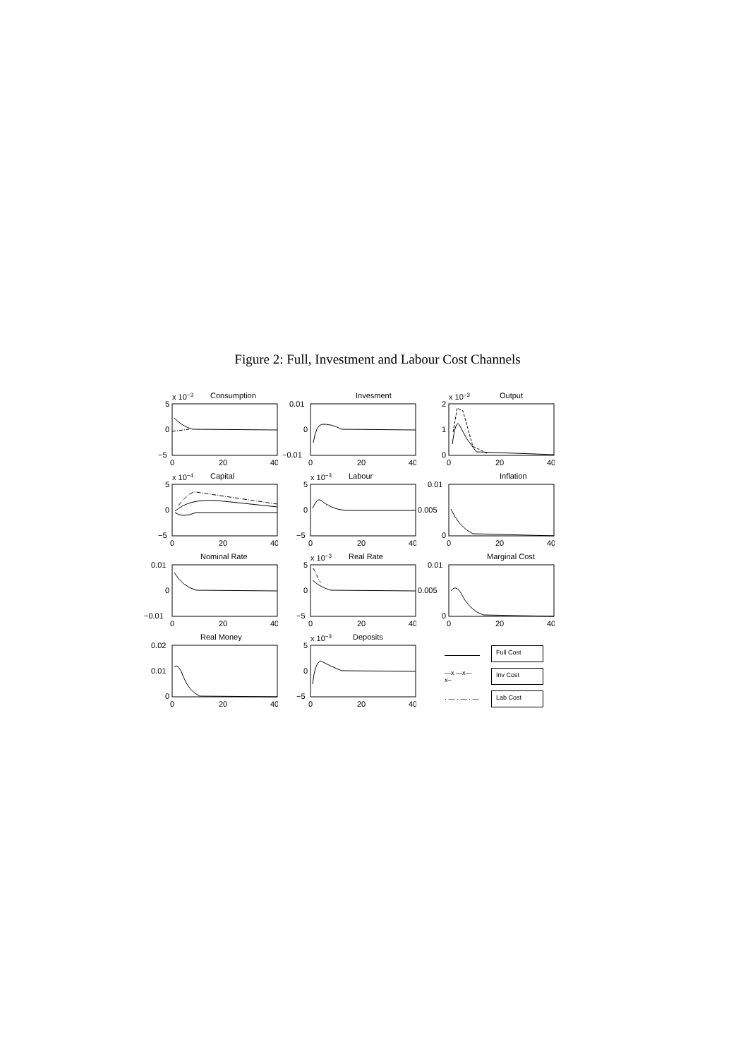Figure 2: Full, Investment and Labour Cost Channels
x 10−3
Consumption
5
0
−5
0
20
40
Invesment
0.01
0
−0.01
0
20
40
x 10−3
Output
2
1
0
0
20
40
x 10−4
Capital
5
0
−5
0
20
40
x 10−3
Labour
5
0
−5
0
20
40
Inflation
0.01
0.005
0
0
20
40
Nominal Rate
0.01
0
−0.01
0
20
40
x 10−3
Real Rate
5
0
−5
0
20
40
Marginal Cost
0.01
0.005
0
0
20
40
Real Money
0.02
0.01
0
0
20
40
x 10−3
Deposits
5
0
−5
0
20
40
Full Cost
—x —x— x– Inv Cost
· — · — · — Lab Cost